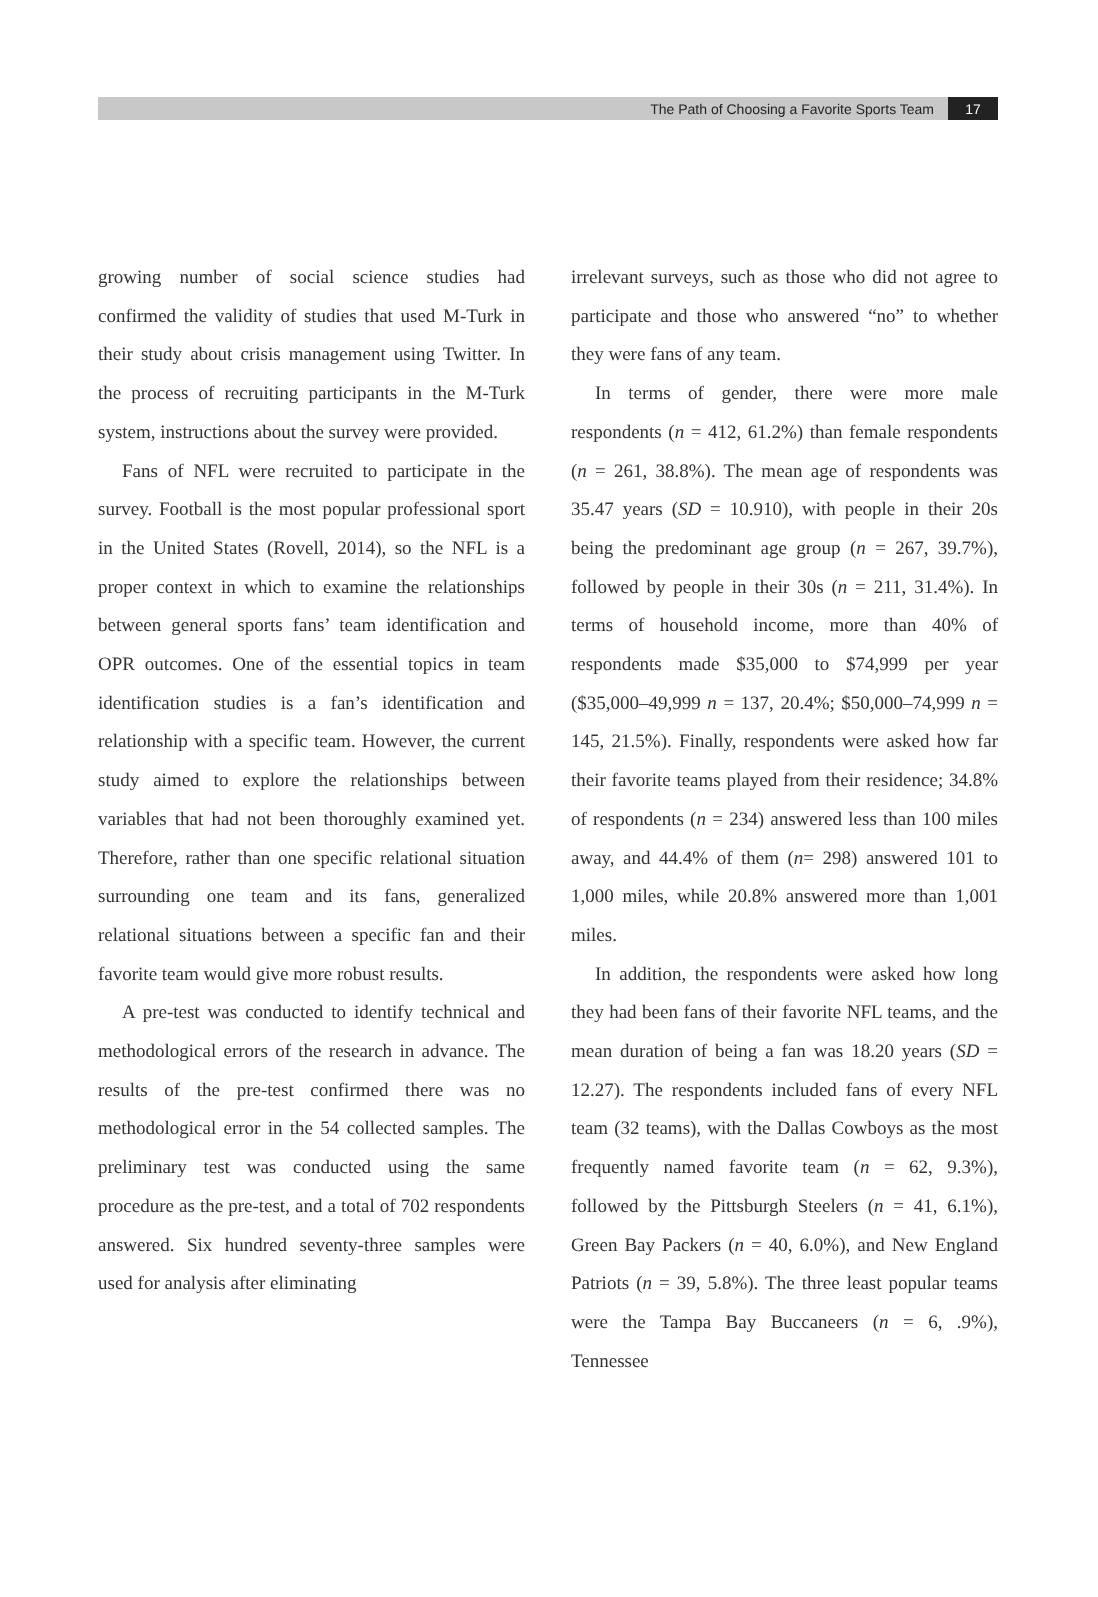The Path of Choosing a Favorite Sports Team 17
growing number of social science studies had confirmed the validity of studies that used M-Turk in their study about crisis management using Twitter. In the process of recruiting participants in the M-Turk system, instructions about the survey were provided.
Fans of NFL were recruited to participate in the survey. Football is the most popular professional sport in the United States (Rovell, 2014), so the NFL is a proper context in which to examine the relationships between general sports fans’ team identification and OPR outcomes. One of the essential topics in team identification studies is a fan’s identification and relationship with a specific team. However, the current study aimed to explore the relationships between variables that had not been thoroughly examined yet. Therefore, rather than one specific relational situation surrounding one team and its fans, generalized relational situations between a specific fan and their favorite team would give more robust results.
A pre-test was conducted to identify technical and methodological errors of the research in advance. The results of the pre-test confirmed there was no methodological error in the 54 collected samples. The preliminary test was conducted using the same procedure as the pre-test, and a total of 702 respondents answered. Six hundred seventy-three samples were used for analysis after eliminating
irrelevant surveys, such as those who did not agree to participate and those who answered “no” to whether they were fans of any team.
In terms of gender, there were more male respondents (n = 412, 61.2%) than female respondents (n = 261, 38.8%). The mean age of respondents was 35.47 years (SD = 10.910), with people in their 20s being the predominant age group (n = 267, 39.7%), followed by people in their 30s (n = 211, 31.4%). In terms of household income, more than 40% of respondents made $35,000 to $74,999 per year ($35,000–49,999 n = 137, 20.4%; $50,000–74,999 n = 145, 21.5%). Finally, respondents were asked how far their favorite teams played from their residence; 34.8% of respondents (n = 234) answered less than 100 miles away, and 44.4% of them (n= 298) answered 101 to 1,000 miles, while 20.8% answered more than 1,001 miles.
In addition, the respondents were asked how long they had been fans of their favorite NFL teams, and the mean duration of being a fan was 18.20 years (SD = 12.27). The respondents included fans of every NFL team (32 teams), with the Dallas Cowboys as the most frequently named favorite team (n = 62, 9.3%), followed by the Pittsburgh Steelers (n = 41, 6.1%), Green Bay Packers (n = 40, 6.0%), and New England Patriots (n = 39, 5.8%). The three least popular teams were the Tampa Bay Buccaneers (n = 6, .9%), Tennessee